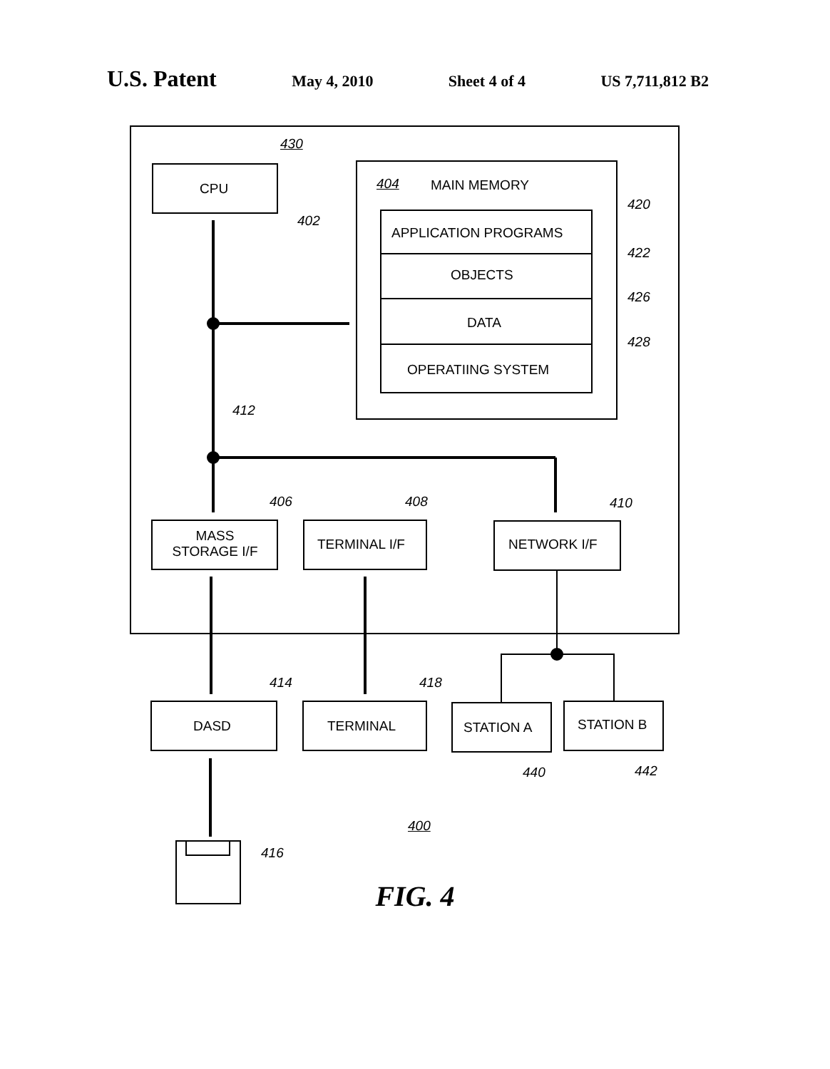U.S. Patent May 4, 2010 Sheet 4 of 4 US 7,711,812 B2
430
CPU
402
404 MAIN MEMORY
420
APPLICATION PROGRAMS
422
OBJECTS
426
DATA
428
OPERATIING SYSTEM
412
406 408 410
MASS
STORAGE I/F
TERMINAL I/F NETWORK I/F
414 418
DASD TERMINAL STATION A STATION B
440 442
400
416
FIG. 4